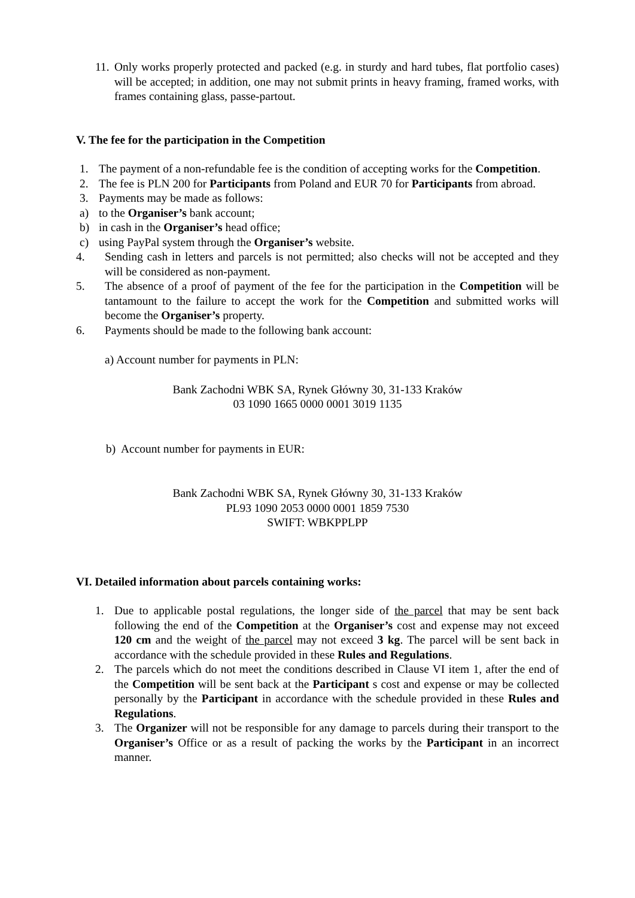11. Only works properly protected and packed (e.g. in sturdy and hard tubes, flat portfolio cases) will be accepted; in addition, one may not submit prints in heavy framing, framed works, with frames containing glass, passe-partout.
V. The fee for the participation in the Competition
1. The payment of a non-refundable fee is the condition of accepting works for the Competition.
2. The fee is PLN 200 for Participants from Poland and EUR 70 for Participants from abroad.
3. Payments may be made as follows:
a) to the Organiser’s bank account;
b) in cash in the Organiser’s head office;
c) using PayPal system through the Organiser’s website.
4. Sending cash in letters and parcels is not permitted; also checks will not be accepted and they will be considered as non-payment.
5. The absence of a proof of payment of the fee for the participation in the Competition will be tantamount to the failure to accept the work for the Competition and submitted works will become the Organiser’s property.
6. Payments should be made to the following bank account:
a) Account number for payments in PLN:
Bank Zachodni WBK SA, Rynek Główny 30, 31-133 Kraków
03 1090 1665 0000 0001 3019 1135
b) Account number for payments in EUR:
Bank Zachodni WBK SA, Rynek Główny 30, 31-133 Kraków
PL93 1090 2053 0000 0001 1859 7530
SWIFT: WBKPPLPP
VI. Detailed information about parcels containing works:
1. Due to applicable postal regulations, the longer side of the parcel that may be sent back following the end of the Competition at the Organiser’s cost and expense may not exceed 120 cm and the weight of the parcel may not exceed 3 kg. The parcel will be sent back in accordance with the schedule provided in these Rules and Regulations.
2. The parcels which do not meet the conditions described in Clause VI item 1, after the end of the Competition will be sent back at the Participant s cost and expense or may be collected personally by the Participant in accordance with the schedule provided in these Rules and Regulations.
3. The Organizer will not be responsible for any damage to parcels during their transport to the Organiser’s Office or as a result of packing the works by the Participant in an incorrect manner.